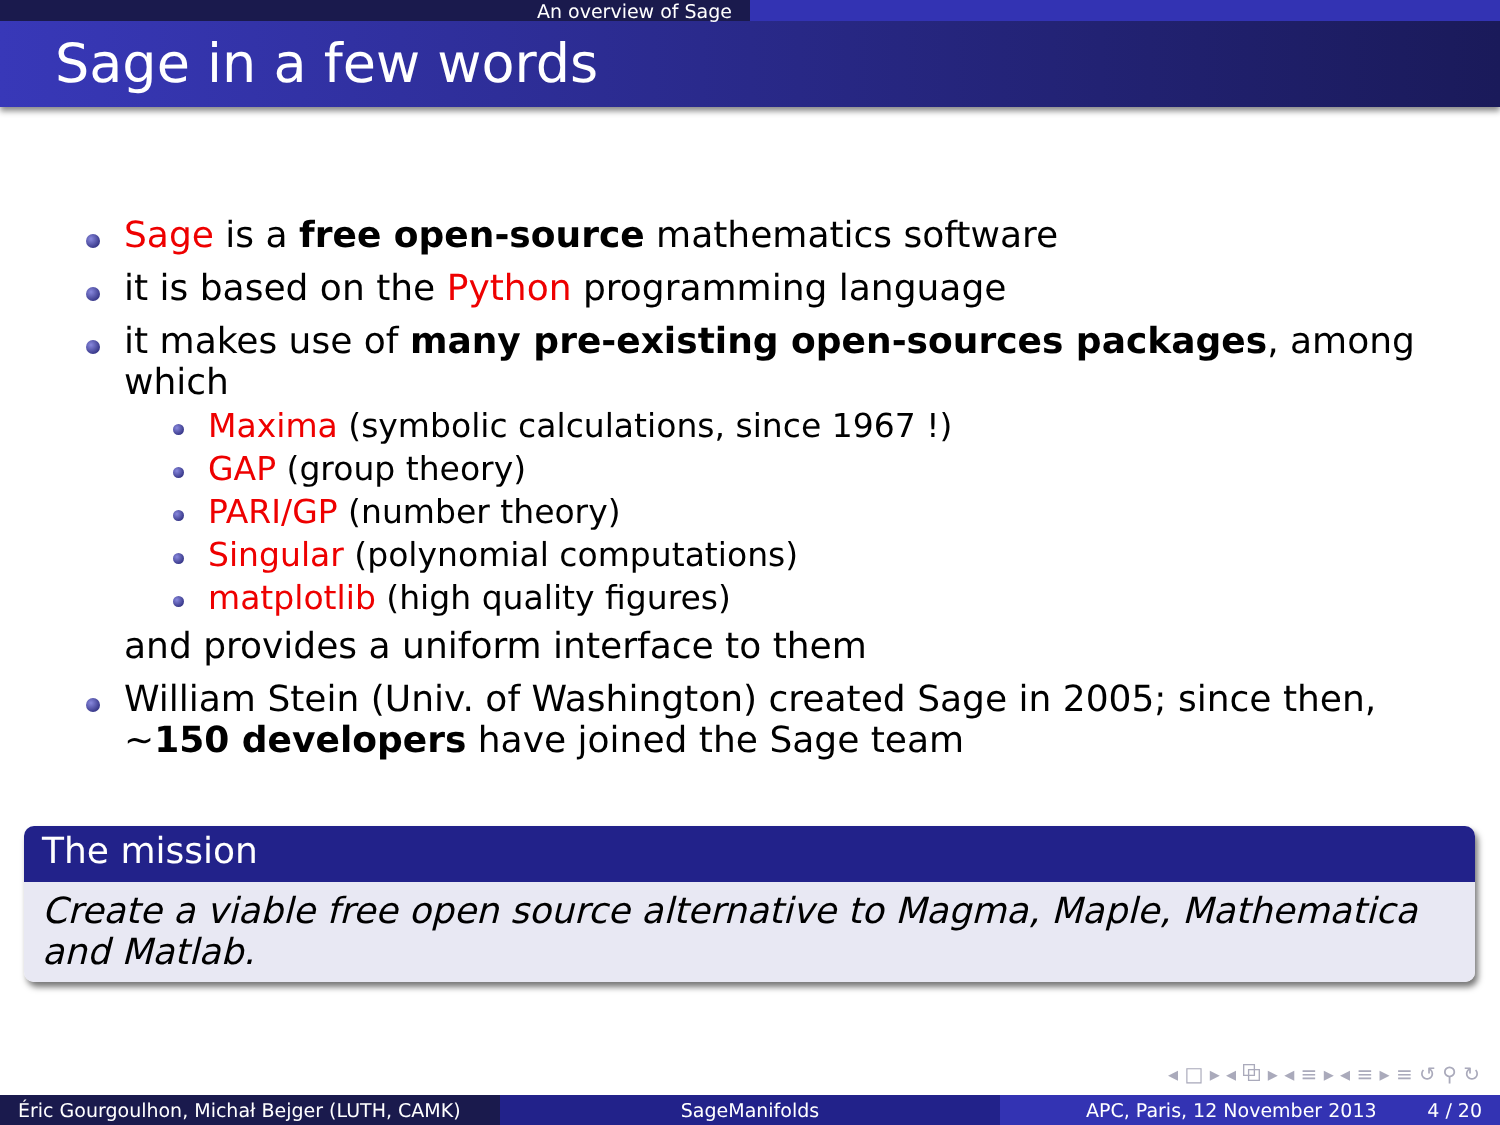An overview of Sage
Sage in a few words
Sage is a free open-source mathematics software
it is based on the Python programming language
it makes use of many pre-existing open-sources packages, among which
Maxima (symbolic calculations, since 1967 !)
GAP (group theory)
PARI/GP (number theory)
Singular (polynomial computations)
matplotlib (high quality figures)
and provides a uniform interface to them
William Stein (Univ. of Washington) created Sage in 2005; since then, ∼150 developers have joined the Sage team
The mission
Create a viable free open source alternative to Magma, Maple, Mathematica and Matlab.
◂ □ ▸ ◂ ⧉ ▸ ◂ ≡ ▸ ◂ ≡ ▸ ≡ ↺ ⚲ ↻
Éric Gourgoulhon, Michał Bejger (LUTH, CAMK)
SageManifolds APC, Paris, 12 November 2013 4 / 20